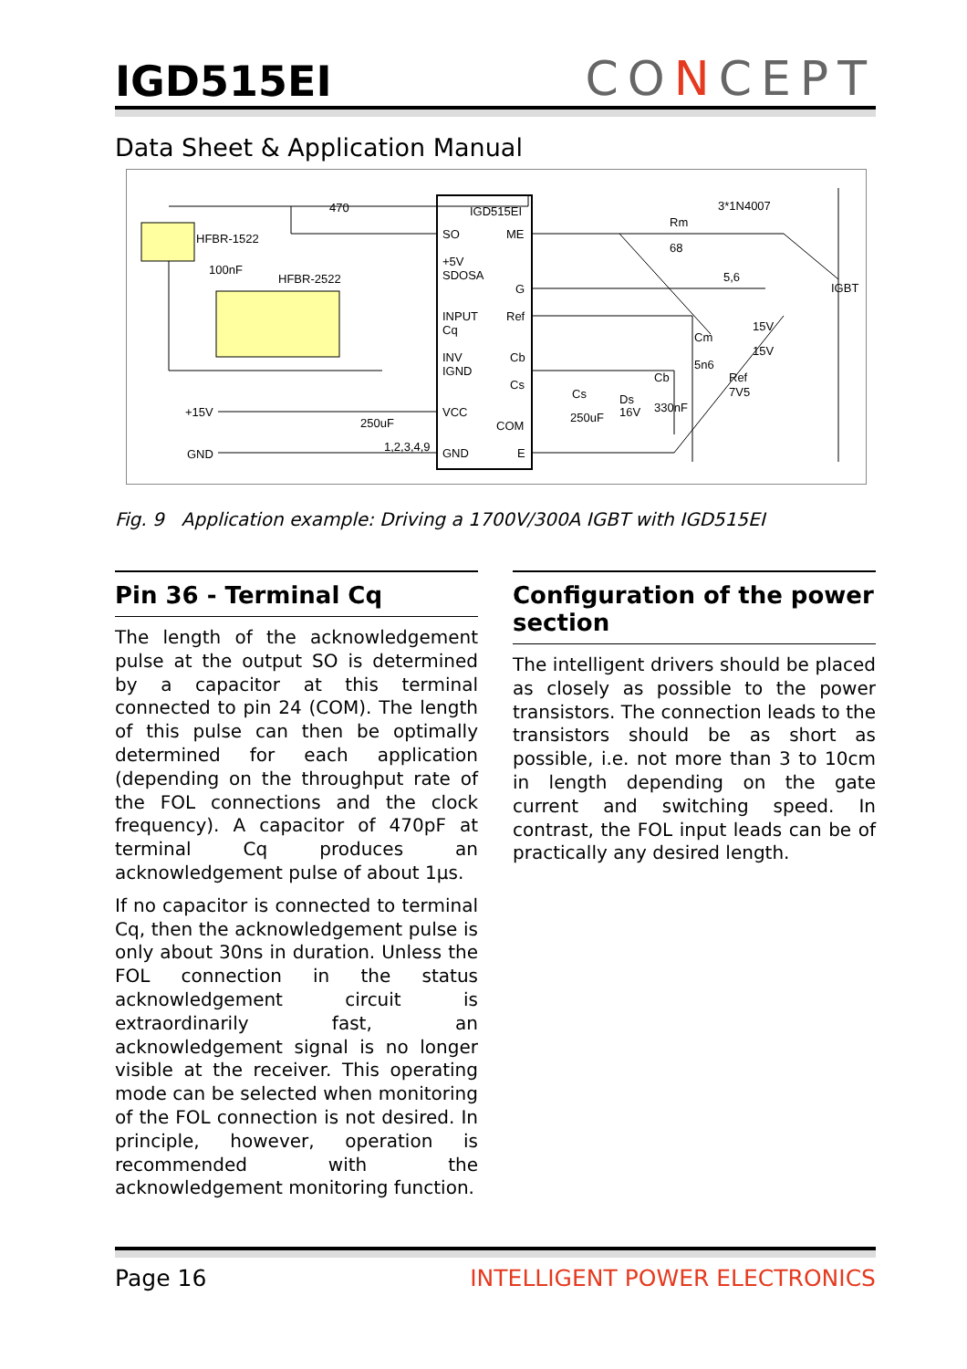IGD515EI
CONCEPT
Data Sheet & Application Manual
IGD515EI
SO
ME
+5V
SDOSA
G
INPUT
Ref
Cq
INV
Cb
IGND
Cs
VCC
COM
GND
E
HFBR-1522
100nF
HFBR-2522
+15V
GND
250uF
470
3*1N4007
Rm
68
5,6
IGBT
15V
15V
Cm
5n6
Ref
7V5
Cb
330nF
Ds
16V
Cs
250uF
1,2,3,4,9
Fig. 9 Application example: Driving a 1700V/300A IGBT with IGD515EI
Pin 36 - Terminal Cq
The length of the acknowledgement pulse at the output SO is determined by a capacitor at this terminal connected to pin 24 (COM). The length of this pulse can then be optimally determined for each application (depending on the throughput rate of the FOL connections and the clock frequency). A capacitor of 470pF at terminal Cq produces an acknowledgement pulse of about 1µs.
If no capacitor is connected to terminal Cq, then the acknowledgement pulse is only about 30ns in duration. Unless the FOL connection in the status acknowledgement circuit is extraordinarily fast, an acknowledgement signal is no longer visible at the receiver. This operating mode can be selected when monitoring of the FOL connection is not desired. In principle, however, operation is recommended with the acknowledgement monitoring function.
Configuration of the power section
The intelligent drivers should be placed as closely as possible to the power transistors. The connection leads to the transistors should be as short as possible, i.e. not more than 3 to 10cm in length depending on the gate current and switching speed. In contrast, the FOL input leads can be of practically any desired length.
Page 16 INTELLIGENT POWER ELECTRONICS